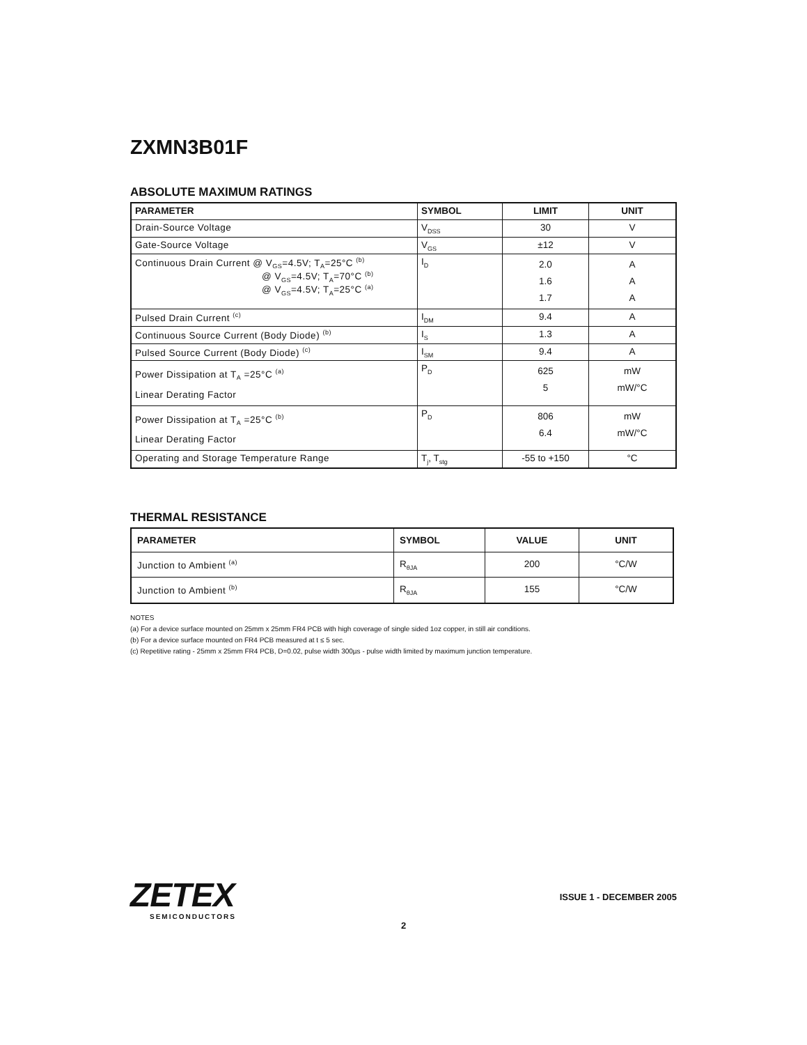ZXMN3B01F
ABSOLUTE MAXIMUM RATINGS
| PARAMETER | SYMBOL | LIMIT | UNIT |
| --- | --- | --- | --- |
| Drain-Source Voltage | V<sub>DSS</sub> | 30 | V |
| Gate-Source Voltage | V<sub>GS</sub> | ±12 | V |
| Continuous Drain Current @ V<sub>GS</sub>=4.5V; T<sub>A</sub>=25°C <sup>(b)</sup> @ V<sub>GS</sub>=4.5V; T<sub>A</sub>=70°C <sup>(b)</sup> @ V<sub>GS</sub>=4.5V; T<sub>A</sub>=25°C <sup>(a)</sup> | I<sub>D</sub> | 2.0 1.6 1.7 | A A A |
| Pulsed Drain Current <sup>(c)</sup> | I<sub>DM</sub> | 9.4 | A |
| Continuous Source Current (Body Diode) <sup>(b)</sup> | I<sub>S</sub> | 1.3 | A |
| Pulsed Source Current (Body Diode) <sup>(c)</sup> | I<sub>SM</sub> | 9.4 | A |
| Power Dissipation at T<sub>A</sub> =25°C <sup>(a)</sup> Linear Derating Factor | P<sub>D</sub> | 625 5 | mW mW/°C |
| Power Dissipation at T<sub>A</sub> =25°C <sup>(b)</sup> Linear Derating Factor | P<sub>D</sub> | 806 6.4 | mW mW/°C |
| Operating and Storage Temperature Range | T<sub>j</sub>, T<sub>stg</sub> | -55 to +150 | °C |
THERMAL RESISTANCE
| PARAMETER | SYMBOL | VALUE | UNIT |
| --- | --- | --- | --- |
| Junction to Ambient <sup>(a)</sup> | R<sub>θJA</sub> | 200 | °C/W |
| Junction to Ambient <sup>(b)</sup> | R<sub>θJA</sub> | 155 | °C/W |
NOTES
(a) For a device surface mounted on 25mm x 25mm FR4 PCB with high coverage of single sided 1oz copper, in still air conditions.
(b) For a device surface mounted on FR4 PCB measured at t ≤ 5 sec.
(c) Repetitive rating - 25mm x 25mm FR4 PCB, D=0.02, pulse width 300µs - pulse width limited by maximum junction temperature.
ZETEX
SEMICONDUCTORS
ISSUE 1 - DECEMBER 2005
2